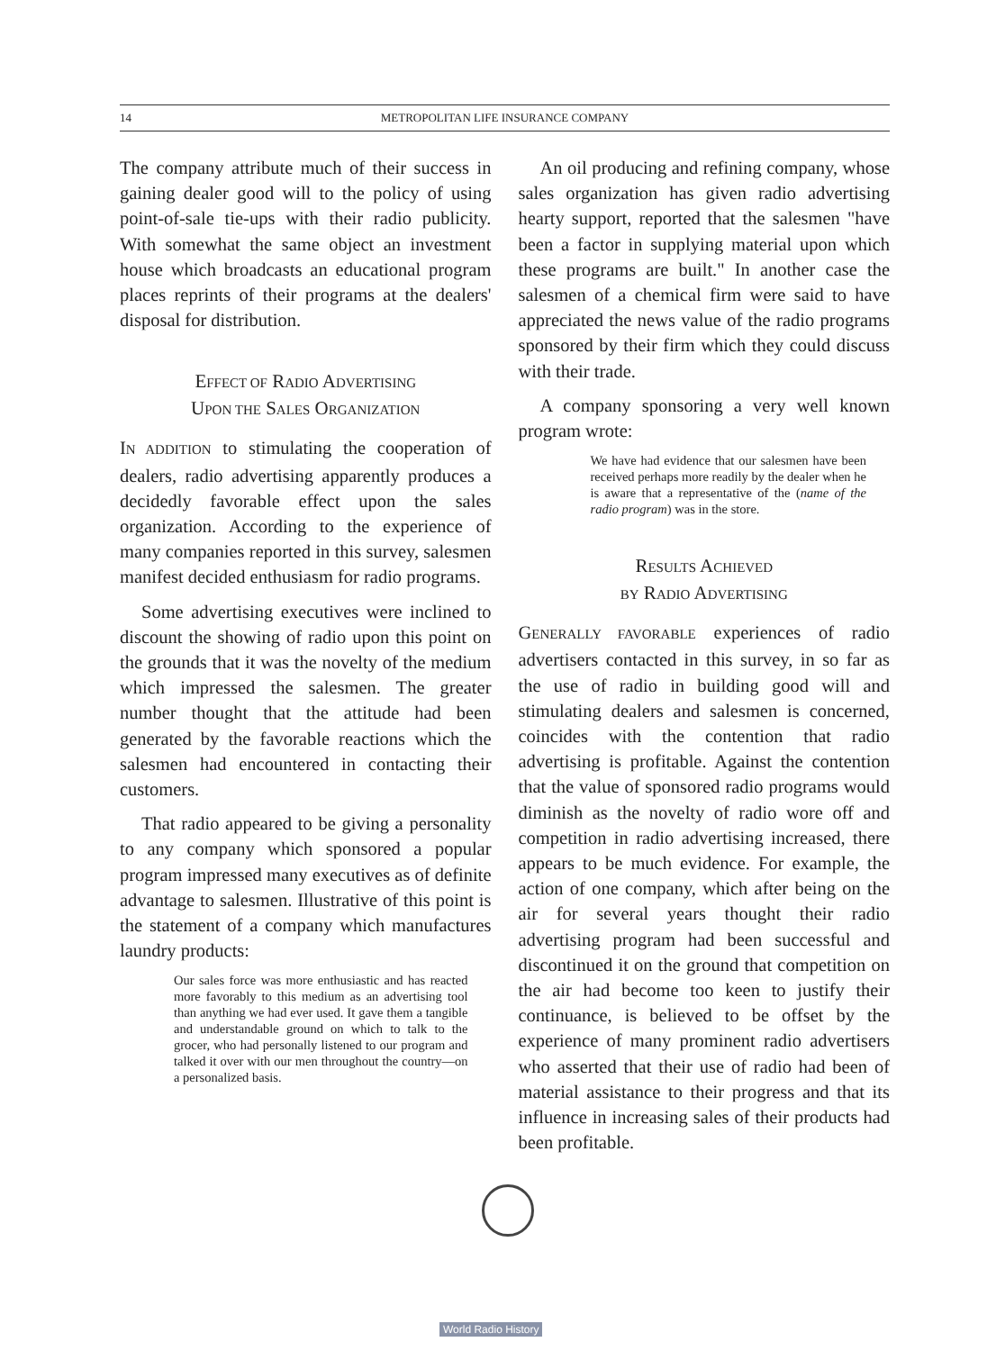14 METROPOLITAN LIFE INSURANCE COMPANY
The company attribute much of their success in gaining dealer good will to the policy of using point-of-sale tie-ups with their radio publicity. With somewhat the same object an investment house which broadcasts an educational program places reprints of their programs at the dealers' disposal for distribution.
EFFECT OF RADIO ADVERTISING
UPON THE SALES ORGANIZATION
IN ADDITION to stimulating the cooperation of dealers, radio advertising apparently produces a decidedly favorable effect upon the sales organization. According to the experience of many companies reported in this survey, salesmen manifest decided enthusiasm for radio programs.
Some advertising executives were inclined to discount the showing of radio upon this point on the grounds that it was the novelty of the medium which impressed the salesmen. The greater number thought that the attitude had been generated by the favorable reactions which the salesmen had encountered in contacting their customers.
That radio appeared to be giving a personality to any company which sponsored a popular program impressed many executives as of definite advantage to salesmen. Illustrative of this point is the statement of a company which manufactures laundry products:
Our sales force was more enthusiastic and has reacted more favorably to this medium as an advertising tool than anything we had ever used. It gave them a tangible and understandable ground on which to talk to the grocer, who had personally listened to our program and talked it over with our men throughout the country—on a personalized basis.
An oil producing and refining company, whose sales organization has given radio advertising hearty support, reported that the salesmen "have been a factor in supplying material upon which these programs are built." In another case the salesmen of a chemical firm were said to have appreciated the news value of the radio programs sponsored by their firm which they could discuss with their trade.
A company sponsoring a very well known program wrote:
We have had evidence that our salesmen have been received perhaps more readily by the dealer when he is aware that a representative of the (name of the radio program) was in the store.
RESULTS ACHIEVED
BY RADIO ADVERTISING
GENERALLY FAVORABLE experiences of radio advertisers contacted in this survey, in so far as the use of radio in building good will and stimulating dealers and salesmen is concerned, coincides with the contention that radio advertising is profitable. Against the contention that the value of sponsored radio programs would diminish as the novelty of radio wore off and competition in radio advertising increased, there appears to be much evidence. For example, the action of one company, which after being on the air for several years thought their radio advertising program had been successful and discontinued it on the ground that competition on the air had become too keen to justify their continuance, is believed to be offset by the experience of many prominent radio advertisers who asserted that their use of radio had been of material assistance to their progress and that its influence in increasing sales of their products had been profitable.
World Radio History